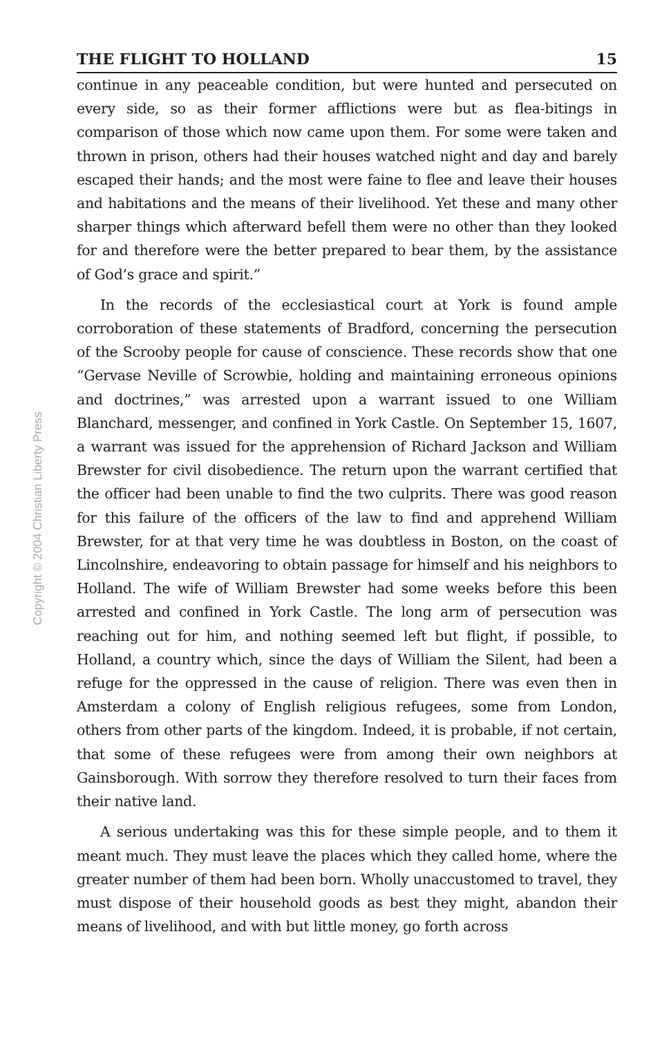Copyright © 2004 Christian Liberty Press
THE FLIGHT TO HOLLAND 15
continue in any peaceable condition, but were hunted and persecuted on every side, so as their former afflictions were but as flea-bitings in comparison of those which now came upon them. For some were taken and thrown in prison, others had their houses watched night and day and barely escaped their hands; and the most were faine to flee and leave their houses and habitations and the means of their livelihood. Yet these and many other sharper things which afterward befell them were no other than they looked for and therefore were the better prepared to bear them, by the assistance of God’s grace and spirit.”
In the records of the ecclesiastical court at York is found ample corroboration of these statements of Bradford, concerning the persecution of the Scrooby people for cause of conscience. These records show that one “Gervase Neville of Scrowbie, holding and maintaining erroneous opinions and doctrines,” was arrested upon a warrant issued to one William Blanchard, messenger, and confined in York Castle. On September 15, 1607, a warrant was issued for the apprehension of Richard Jackson and William Brewster for civil disobedience. The return upon the warrant certified that the officer had been unable to find the two culprits. There was good reason for this failure of the officers of the law to find and apprehend William Brewster, for at that very time he was doubtless in Boston, on the coast of Lincolnshire, endeavoring to obtain passage for himself and his neighbors to Holland. The wife of William Brewster had some weeks before this been arrested and confined in York Castle. The long arm of persecution was reaching out for him, and nothing seemed left but flight, if possible, to Holland, a country which, since the days of William the Silent, had been a refuge for the oppressed in the cause of religion. There was even then in Amsterdam a colony of English religious refugees, some from London, others from other parts of the kingdom. Indeed, it is probable, if not certain, that some of these refugees were from among their own neighbors at Gainsborough. With sorrow they therefore resolved to turn their faces from their native land.
A serious undertaking was this for these simple people, and to them it meant much. They must leave the places which they called home, where the greater number of them had been born. Wholly unaccustomed to travel, they must dispose of their household goods as best they might, abandon their means of livelihood, and with but little money, go forth across